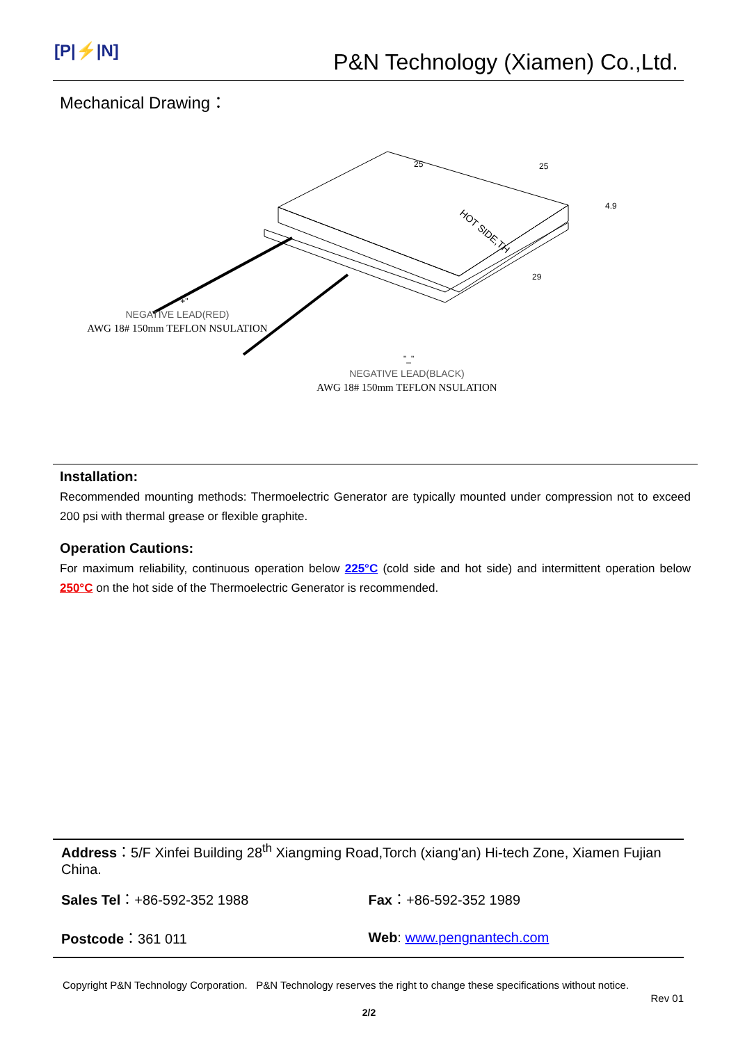[P|⚡|N]
P&N Technology (Xiamen) Co.,Ltd.
Mechanical Drawing：
HOT SIDE,TH
25
25
4.9
29
"+"
NEGATIVE LEAD(RED)
AWG 18# 150mm TEFLON NSULATION
"_"
NEGATIVE LEAD(BLACK)
AWG 18# 150mm TEFLON NSULATION
Installation:
Recommended mounting methods: Thermoelectric Generator are typically mounted under compression not to exceed 200 psi with thermal grease or flexible graphite.
Operation Cautions:
For maximum reliability, continuous operation below 225°C (cold side and hot side) and intermittent operation below 250°C on the hot side of the Thermoelectric Generator is recommended.
Address：5/F Xinfei Building 28<sup>th</sup> Xiangming Road,Torch (xiang'an) Hi-tech Zone, Xiamen Fujian China.
Sales Tel：+86-592-352 1988 Fax：+86-592-352 1989
Postcode：361 011 Web: www.pengnantech.com
Copyright P&N Technology Corporation. P&N Technology reserves the right to change these specifications without notice.
Rev 01
2/2